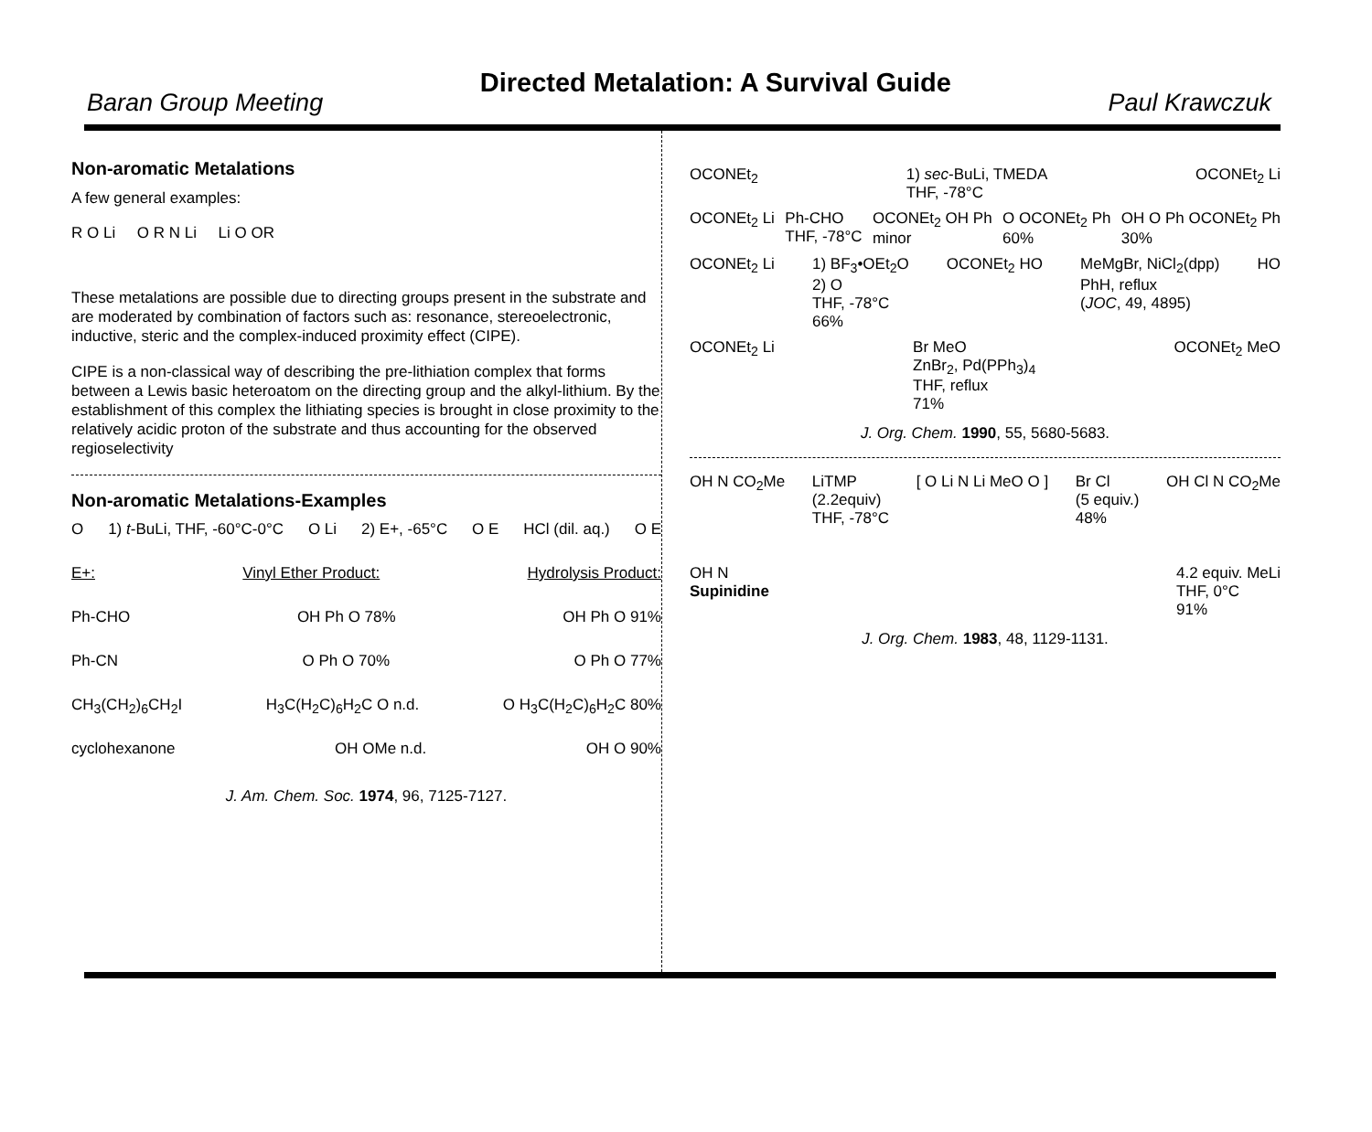Baran Group Meeting Directed Metalation: A Survival Guide Paul Krawczuk
Non-aromatic Metalations
A few general examples:
R O Li O R N Li Li O OR
These metalations are possible due to directing groups present in the substrate and are moderated by combination of factors such as: resonance, stereoelectronic, inductive, steric and the complex-induced proximity effect (CIPE).
CIPE is a non-classical way of describing the pre-lithiation complex that forms between a Lewis basic heteroatom on the directing group and the alkyl-lithium. By the establishment of this complex the lithiating species is brought in close proximity to the relatively acidic proton of the substrate and thus accounting for the observed regioselectivity
Non-aromatic Metalations-Examples
O 1) t-BuLi, THF, -60°C-0°C O Li 2) E+, -65°C O E HCl (dil. aq.) O E
E+: Vinyl Ether Product: Hydrolysis Product:
Ph-CHO OH Ph O 78% OH Ph O 91%
Ph-CN O Ph O 70% O Ph O 77%
CH<sub>3</sub>(CH<sub>2</sub>)<sub>6</sub>CH<sub>2</sub>I H<sub>3</sub>C(H<sub>2</sub>C)<sub>6</sub>H<sub>2</sub>C O n.d. O H<sub>3</sub>C(H<sub>2</sub>C)<sub>6</sub>H<sub>2</sub>C 80%
cyclohexanone OH OMe n.d. OH O 90%
J. Am. Chem. Soc. 1974, 96, 7125-7127.
OCONEt<sub>2</sub> 1) sec-BuLi, TMEDA
THF, -78°C OCONEt<sub>2</sub> Li
OCONEt<sub>2</sub> Li Ph-CHO
THF, -78°C OCONEt<sub>2</sub> OH Ph
minor O OCONEt<sub>2</sub> Ph
60% OH O Ph OCONEt<sub>2</sub> Ph
30%
OCONEt<sub>2</sub> Li 1) BF<sub>3</sub>•OEt<sub>2</sub>O
2) O
THF, -78°C
66% OCONEt<sub>2</sub> HO MeMgBr, NiCl<sub>2</sub>(dpp)
PhH, reflux
(JOC, 49, 4895) HO
OCONEt<sub>2</sub> Li Br MeO
ZnBr<sub>2</sub>, Pd(PPh<sub>3</sub>)<sub>4</sub>
THF, reflux
71% OCONEt<sub>2</sub> MeO
J. Org. Chem. 1990, 55, 5680-5683.
OH N CO<sub>2</sub>Me LiTMP
(2.2equiv)
THF, -78°C [ O Li N Li MeO O ] Br Cl
(5 equiv.)
48% OH Cl N CO<sub>2</sub>Me
OH N
Supinidine 4.2 equiv. MeLi
THF, 0°C
91%
J. Org. Chem. 1983, 48, 1129-1131.